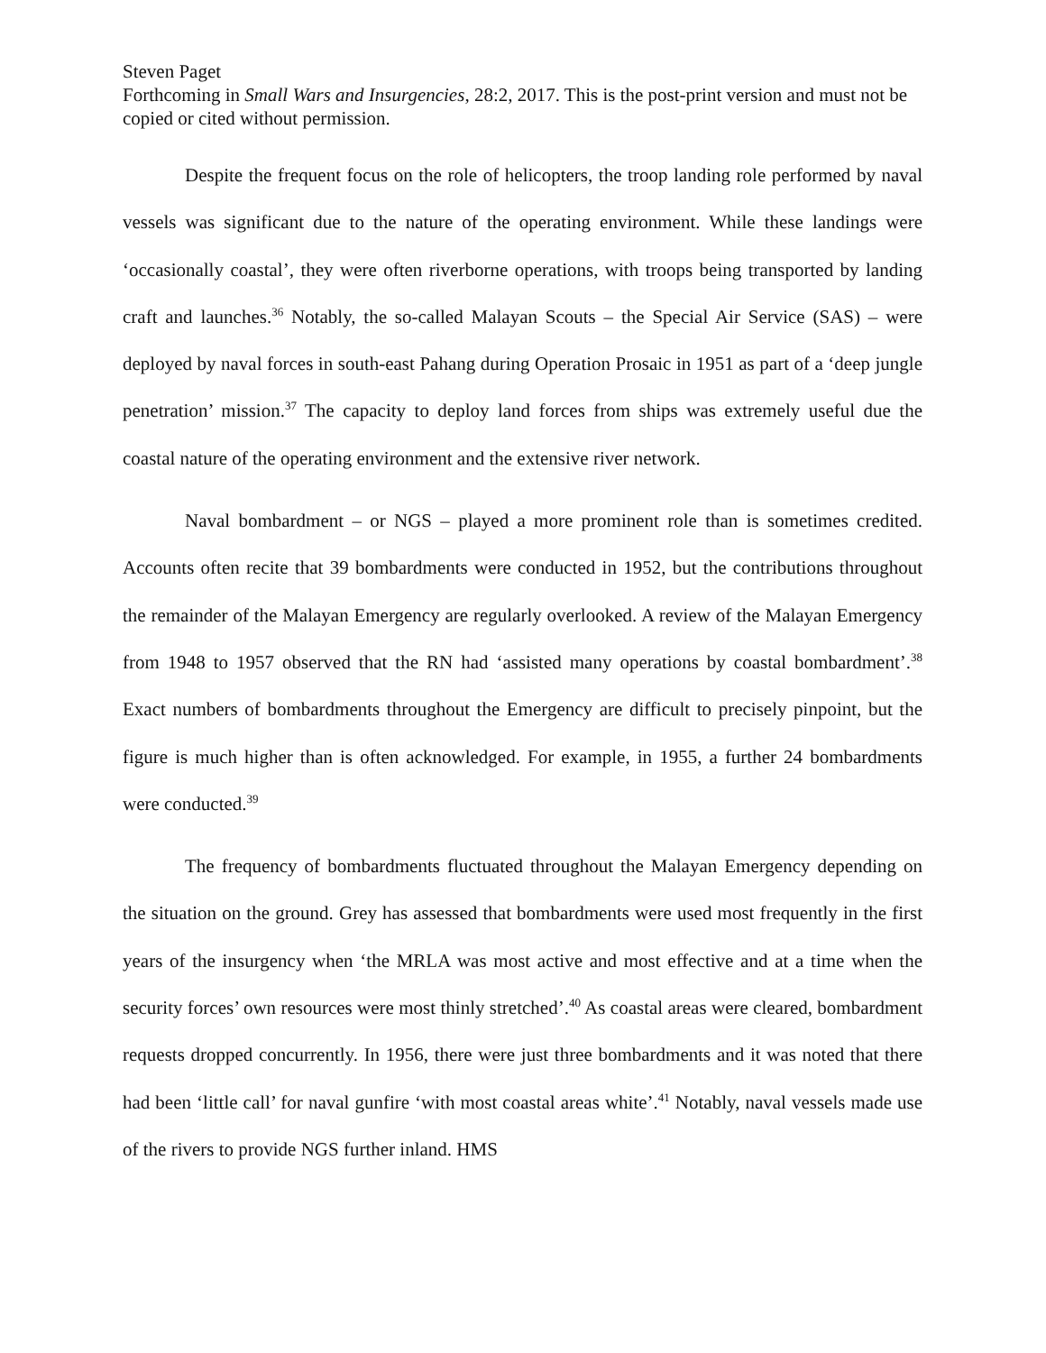Steven Paget
Forthcoming in Small Wars and Insurgencies, 28:2, 2017. This is the post-print version and must not be copied or cited without permission.
Despite the frequent focus on the role of helicopters, the troop landing role performed by naval vessels was significant due to the nature of the operating environment. While these landings were ‘occasionally coastal’, they were often riverborne operations, with troops being transported by landing craft and launches.<sup>36</sup> Notably, the so-called Malayan Scouts – the Special Air Service (SAS) – were deployed by naval forces in south-east Pahang during Operation Prosaic in 1951 as part of a ‘deep jungle penetration’ mission.<sup>37</sup> The capacity to deploy land forces from ships was extremely useful due the coastal nature of the operating environment and the extensive river network.
Naval bombardment – or NGS – played a more prominent role than is sometimes credited. Accounts often recite that 39 bombardments were conducted in 1952, but the contributions throughout the remainder of the Malayan Emergency are regularly overlooked. A review of the Malayan Emergency from 1948 to 1957 observed that the RN had ‘assisted many operations by coastal bombardment’.<sup>38</sup> Exact numbers of bombardments throughout the Emergency are difficult to precisely pinpoint, but the figure is much higher than is often acknowledged. For example, in 1955, a further 24 bombardments were conducted.<sup>39</sup>
The frequency of bombardments fluctuated throughout the Malayan Emergency depending on the situation on the ground. Grey has assessed that bombardments were used most frequently in the first years of the insurgency when ‘the MRLA was most active and most effective and at a time when the security forces’ own resources were most thinly stretched’.<sup>40</sup> As coastal areas were cleared, bombardment requests dropped concurrently. In 1956, there were just three bombardments and it was noted that there had been ‘little call’ for naval gunfire ‘with most coastal areas white’.<sup>41</sup> Notably, naval vessels made use of the rivers to provide NGS further inland. HMS